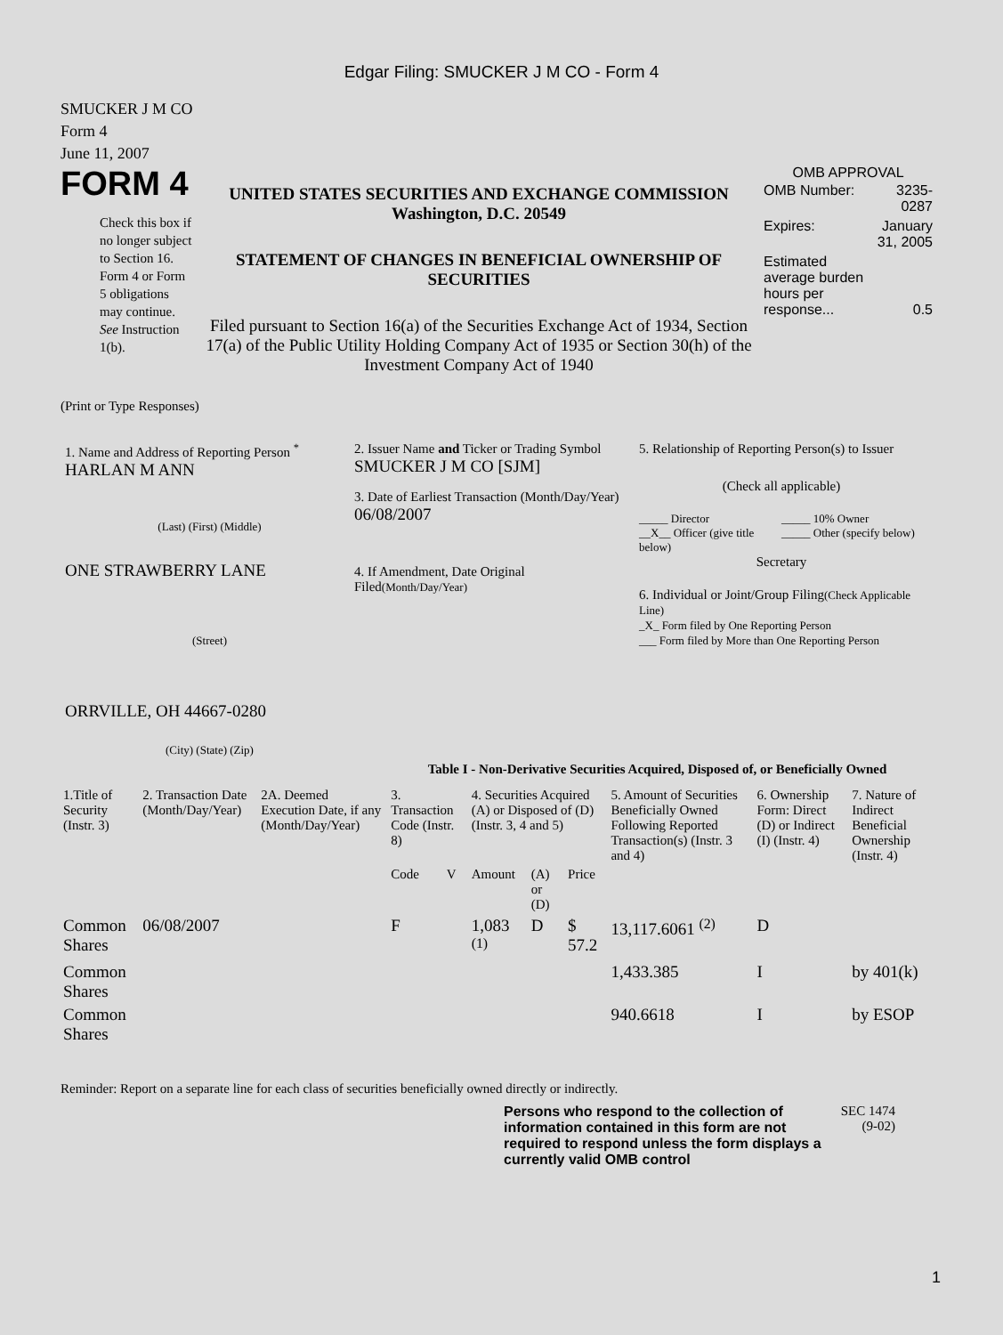Edgar Filing: SMUCKER J M CO - Form 4
SMUCKER J M CO
Form 4
June 11, 2007
FORM 4
Check this box if no longer subject to Section 16. Form 4 or Form 5 obligations may continue. See Instruction 1(b).
UNITED STATES SECURITIES AND EXCHANGE COMMISSION
Washington, D.C. 20549
STATEMENT OF CHANGES IN BENEFICIAL OWNERSHIP OF SECURITIES
Filed pursuant to Section 16(a) of the Securities Exchange Act of 1934, Section 17(a) of the Public Utility Holding Company Act of 1935 or Section 30(h) of the Investment Company Act of 1940
OMB APPROVAL
| OMB Number: | 3235-0287 |
| Expires: | January 31, 2005 |
| Estimated average burden hours per response... | 0.5 |
(Print or Type Responses)
1. Name and Address of Reporting Person <sup>*</sup>
HARLAN M ANN
(Last) (First) (Middle)
ONE STRAWBERRY LANE
(Street)
ORRVILLE, OH 44667-0280
(City) (State) (Zip)
2. Issuer Name and Ticker or Trading Symbol
SMUCKER J M CO [SJM]
3. Date of Earliest Transaction (Month/Day/Year)
06/08/2007
4. If Amendment, Date Original Filed(Month/Day/Year)
5. Relationship of Reporting Person(s) to Issuer
(Check all applicable)
_____ Director
__X__ Officer (give title below)
_____ 10% Owner
_____ Other (specify below)
Secretary
6. Individual or Joint/Group Filing(Check Applicable Line)
_X_ Form filed by One Reporting Person
___ Form filed by More than One Reporting Person
Table I - Non-Derivative Securities Acquired, Disposed of, or Beneficially Owned
| 1.Title of Security (Instr. 3) | 2. Transaction Date (Month/Day/Year) | 2A. Deemed Execution Date, if any (Month/Day/Year) | 3. Transaction Code (Instr. 8) | | 4. Securities Acquired (A) or Disposed of (D) (Instr. 3, 4 and 5) | | | 5. Amount of Securities Beneficially Owned Following Reported Transaction(s) (Instr. 3 and 4) | 6. Ownership Form: Direct (D) or Indirect (I) (Instr. 4) | 7. Nature of Indirect Beneficial Ownership (Instr. 4) |
| --- | --- | --- | --- | --- | --- | --- | --- | --- | --- | --- |
| | | | Code | V | Amount | (A) or (D) | Price | | | |
| Common Shares | 06/08/2007 | | F | | 1,083 <sup>(1)</sup> | D | $ 57.2 | 13,117.6061 <sup>(2)</sup> | D | |
| Common Shares | | | | | | | | 1,433.385 | I | by 401(k) |
| Common Shares | | | | | | | | 940.6618 | I | by ESOP |
Reminder: Report on a separate line for each class of securities beneficially owned directly or indirectly.
Persons who respond to the collection of information contained in this form are not required to respond unless the form displays a currently valid OMB control
SEC 1474
(9-02)
1